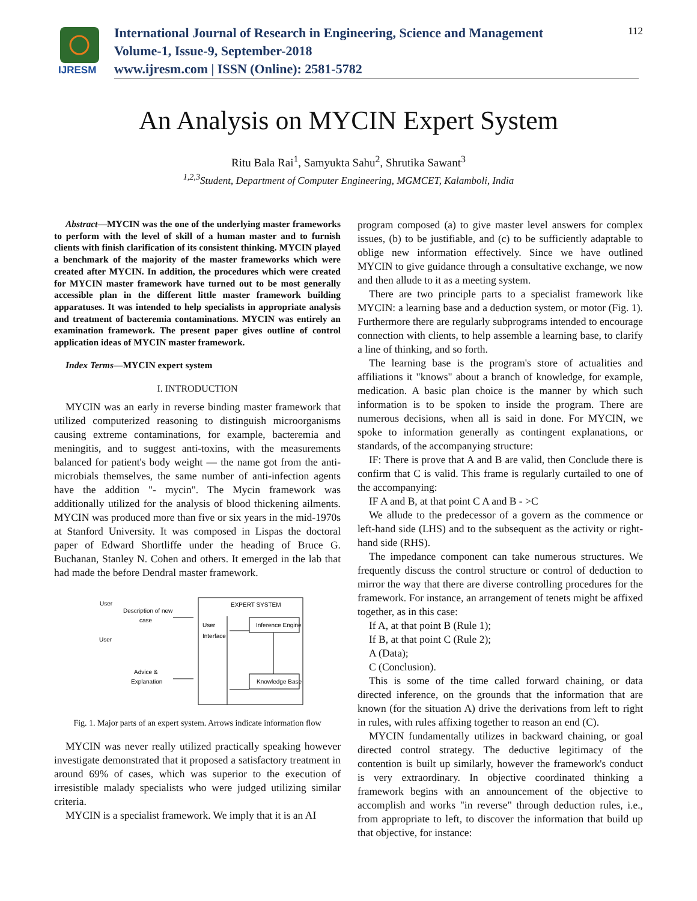IJRESM
International Journal of Research in Engineering, Science and Management
Volume-1, Issue-9, September-2018
www.ijresm.com | ISSN (Online): 2581-5782
112
An Analysis on MYCIN Expert System
Ritu Bala Rai<sup>1</sup>, Samyukta Sahu<sup>2</sup>, Shrutika Sawant<sup>3</sup>
<sup>1,2,3</sup>Student, Department of Computer Engineering, MGMCET, Kalamboli, India
Abstract—MYCIN was the one of the underlying master frameworks to perform with the level of skill of a human master and to furnish clients with finish clarification of its consistent thinking. MYCIN played a benchmark of the majority of the master frameworks which were created after MYCIN. In addition, the procedures which were created for MYCIN master framework have turned out to be most generally accessible plan in the different little master framework building apparatuses. It was intended to help specialists in appropriate analysis and treatment of bacteremia contaminations. MYCIN was entirely an examination framework. The present paper gives outline of control application ideas of MYCIN master framework.
Index Terms—MYCIN expert system
I. INTRODUCTION
MYCIN was an early in reverse binding master framework that utilized computerized reasoning to distinguish microorganisms causing extreme contaminations, for example, bacteremia and meningitis, and to suggest anti-toxins, with the measurements balanced for patient's body weight — the name got from the anti-microbials themselves, the same number of anti-infection agents have the addition "- mycin". The Mycin framework was additionally utilized for the analysis of blood thickening ailments. MYCIN was produced more than five or six years in the mid-1970s at Stanford University. It was composed in Lispas the doctoral paper of Edward Shortliffe under the heading of Bruce G. Buchanan, Stanley N. Cohen and others. It emerged in the lab that had made the before Dendral master framework.
User
Description of new
case
User
Advice &
Explanation
EXPERT SYSTEM
User
Interface
Inference Engine
Knowledge Base
Fig. 1. Major parts of an expert system. Arrows indicate information flow
MYCIN was never really utilized practically speaking however investigate demonstrated that it proposed a satisfactory treatment in around 69% of cases, which was superior to the execution of irresistible malady specialists who were judged utilizing similar criteria.
MYCIN is a specialist framework. We imply that it is an AI
program composed (a) to give master level answers for complex issues, (b) to be justifiable, and (c) to be sufficiently adaptable to oblige new information effectively. Since we have outlined MYCIN to give guidance through a consultative exchange, we now and then allude to it as a meeting system.
There are two principle parts to a specialist framework like MYCIN: a learning base and a deduction system, or motor (Fig. 1). Furthermore there are regularly subprograms intended to encourage connection with clients, to help assemble a learning base, to clarify a line of thinking, and so forth.
The learning base is the program's store of actualities and affiliations it "knows" about a branch of knowledge, for example, medication. A basic plan choice is the manner by which such information is to be spoken to inside the program. There are numerous decisions, when all is said in done. For MYCIN, we spoke to information generally as contingent explanations, or standards, of the accompanying structure:
IF: There is prove that A and B are valid, then Conclude there is confirm that C is valid. This frame is regularly curtailed to one of the accompanying:
IF A and B, at that point C A and B - >C
We allude to the predecessor of a govern as the commence or left-hand side (LHS) and to the subsequent as the activity or right-hand side (RHS).
The impedance component can take numerous structures. We frequently discuss the control structure or control of deduction to mirror the way that there are diverse controlling procedures for the framework. For instance, an arrangement of tenets might be affixed together, as in this case:
If A, at that point B (Rule 1);
If B, at that point C (Rule 2);
A (Data);
C (Conclusion).
This is some of the time called forward chaining, or data directed inference, on the grounds that the information that are known (for the situation A) drive the derivations from left to right in rules, with rules affixing together to reason an end (C).
MYCIN fundamentally utilizes in backward chaining, or goal directed control strategy. The deductive legitimacy of the contention is built up similarly, however the framework's conduct is very extraordinary. In objective coordinated thinking a framework begins with an announcement of the objective to accomplish and works "in reverse" through deduction rules, i.e., from appropriate to left, to discover the information that build up that objective, for instance: